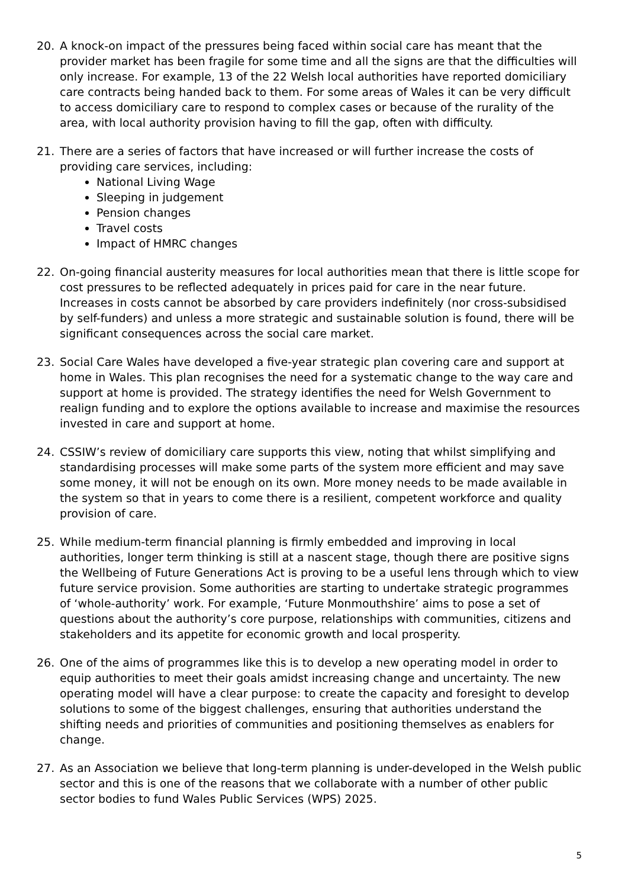20. A knock-on impact of the pressures being faced within social care has meant that the provider market has been fragile for some time and all the signs are that the difficulties will only increase. For example, 13 of the 22 Welsh local authorities have reported domiciliary care contracts being handed back to them. For some areas of Wales it can be very difficult to access domiciliary care to respond to complex cases or because of the rurality of the area, with local authority provision having to fill the gap, often with difficulty.
21. There are a series of factors that have increased or will further increase the costs of providing care services, including:
National Living Wage
Sleeping in judgement
Pension changes
Travel costs
Impact of HMRC changes
22. On-going financial austerity measures for local authorities mean that there is little scope for cost pressures to be reflected adequately in prices paid for care in the near future. Increases in costs cannot be absorbed by care providers indefinitely (nor cross-subsidised by self-funders) and unless a more strategic and sustainable solution is found, there will be significant consequences across the social care market.
23. Social Care Wales have developed a five-year strategic plan covering care and support at home in Wales. This plan recognises the need for a systematic change to the way care and support at home is provided. The strategy identifies the need for Welsh Government to realign funding and to explore the options available to increase and maximise the resources invested in care and support at home.
24. CSSIW’s review of domiciliary care supports this view, noting that whilst simplifying and standardising processes will make some parts of the system more efficient and may save some money, it will not be enough on its own. More money needs to be made available in the system so that in years to come there is a resilient, competent workforce and quality provision of care.
25. While medium-term financial planning is firmly embedded and improving in local authorities, longer term thinking is still at a nascent stage, though there are positive signs the Wellbeing of Future Generations Act is proving to be a useful lens through which to view future service provision. Some authorities are starting to undertake strategic programmes of ‘whole-authority’ work. For example, ‘Future Monmouthshire’ aims to pose a set of questions about the authority’s core purpose, relationships with communities, citizens and stakeholders and its appetite for economic growth and local prosperity.
26. One of the aims of programmes like this is to develop a new operating model in order to equip authorities to meet their goals amidst increasing change and uncertainty. The new operating model will have a clear purpose: to create the capacity and foresight to develop solutions to some of the biggest challenges, ensuring that authorities understand the shifting needs and priorities of communities and positioning themselves as enablers for change.
27. As an Association we believe that long-term planning is under-developed in the Welsh public sector and this is one of the reasons that we collaborate with a number of other public sector bodies to fund Wales Public Services (WPS) 2025.
5